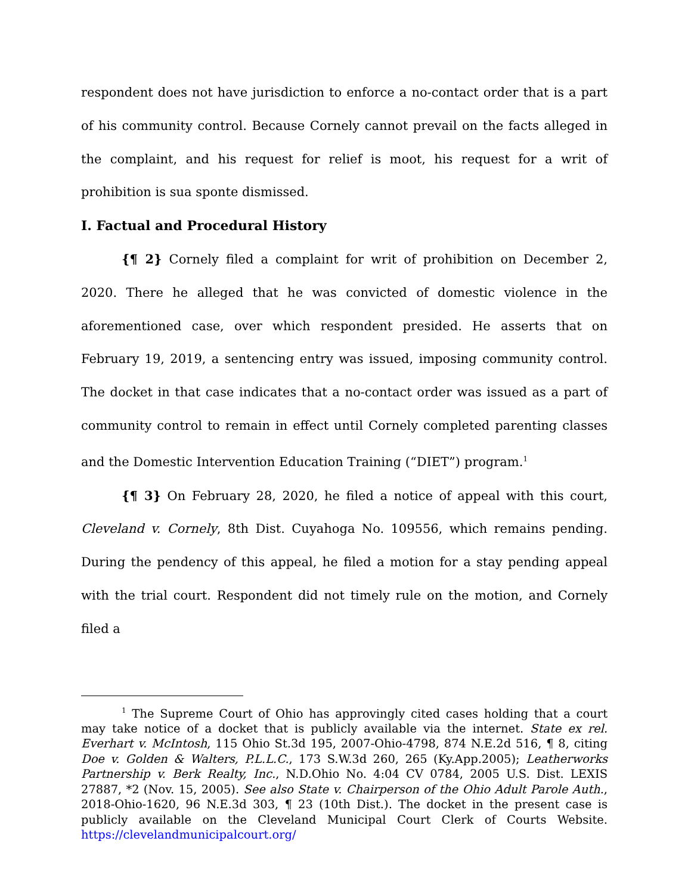respondent does not have jurisdiction to enforce a no-contact order that is a part of his community control. Because Cornely cannot prevail on the facts alleged in the complaint, and his request for relief is moot, his request for a writ of prohibition is sua sponte dismissed.
I. Factual and Procedural History
{¶ 2} Cornely filed a complaint for writ of prohibition on December 2, 2020. There he alleged that he was convicted of domestic violence in the aforementioned case, over which respondent presided. He asserts that on February 19, 2019, a sentencing entry was issued, imposing community control. The docket in that case indicates that a no-contact order was issued as a part of community control to remain in effect until Cornely completed parenting classes and the Domestic Intervention Education Training (“DIET”) program.<sup>1</sup>
{¶ 3} On February 28, 2020, he filed a notice of appeal with this court, Cleveland v. Cornely, 8th Dist. Cuyahoga No. 109556, which remains pending. During the pendency of this appeal, he filed a motion for a stay pending appeal with the trial court. Respondent did not timely rule on the motion, and Cornely filed a
<sup>1</sup> The Supreme Court of Ohio has approvingly cited cases holding that a court may take notice of a docket that is publicly available via the internet. State ex rel. Everhart v. McIntosh, 115 Ohio St.3d 195, 2007-Ohio-4798, 874 N.E.2d 516, ¶ 8, citing Doe v. Golden & Walters, P.L.L.C., 173 S.W.3d 260, 265 (Ky.App.2005); Leatherworks Partnership v. Berk Realty, Inc., N.D.Ohio No. 4:04 CV 0784, 2005 U.S. Dist. LEXIS 27887, *2 (Nov. 15, 2005). See also State v. Chairperson of the Ohio Adult Parole Auth., 2018-Ohio-1620, 96 N.E.3d 303, ¶ 23 (10th Dist.). The docket in the present case is publicly available on the Cleveland Municipal Court Clerk of Courts Website. https://clevelandmunicipalcourt.org/